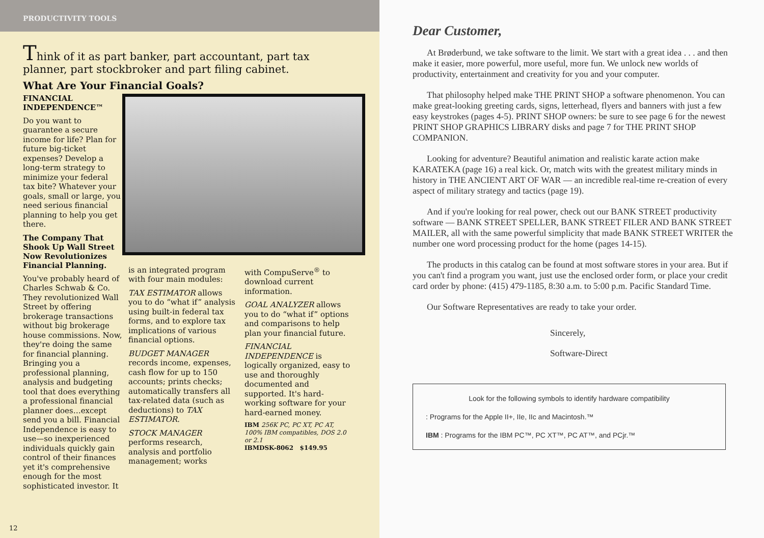PRODUCTIVITY TOOLS
Think of it as part banker, part accountant, part tax planner, part stockbroker and part filing cabinet.
What Are Your Financial Goals?
FINANCIAL INDEPENDENCE™
Do you want to guarantee a secure income for life? Plan for future big-ticket expenses? Develop a long-term strategy to minimize your federal tax bite? Whatever your goals, small or large, you need serious financial planning to help you get there.
The Company That Shook Up Wall Street Now Revolutionizes Financial Planning.
You've probably heard of Charles Schwab & Co. They revolutionized Wall Street by offering brokerage transactions without big brokerage house commissions. Now, they're doing the same for financial planning. Bringing you a professional planning, analysis and budgeting tool that does everything a professional financial planner does…except send you a bill. Financial Independence is easy to use—so inexperienced individuals quickly gain control of their finances yet it's comprehensive enough for the most sophisticated investor. It
is an integrated program with four main modules:
TAX ESTIMATOR allows you to do “what if” analysis using built-in federal tax forms, and to explore tax implications of various financial options.
BUDGET MANAGER records income, expenses, cash flow for up to 150 accounts; prints checks; automatically transfers all tax-related data (such as deductions) to TAX ESTIMATOR.
STOCK MANAGER performs research, analysis and portfolio management; works
with CompuServe<sup>®</sup> to download current information.
GOAL ANALYZER allows you to do “what if” options and comparisons to help plan your financial future.
FINANCIAL INDEPENDENCE is logically organized, easy to use and thoroughly documented and supported. It's hard-working software for your hard-earned money.
IBM 256K PC, PC XT, PC AT, 100% IBM compatibles, DOS 2.0 or 2.1
IBMDSK-8062 $149.95
12
Dear Customer,
At Brøderbund, we take software to the limit. We start with a great idea . . . and then make it easier, more powerful, more useful, more fun. We unlock new worlds of productivity, entertainment and creativity for you and your computer.
That philosophy helped make THE PRINT SHOP a software phenomenon. You can make great-looking greeting cards, signs, letterhead, flyers and banners with just a few easy keystrokes (pages 4-5). PRINT SHOP owners: be sure to see page 6 for the newest PRINT SHOP GRAPHICS LIBRARY disks and page 7 for THE PRINT SHOP COMPANION.
Looking for adventure? Beautiful animation and realistic karate action make KARATEKA (page 16) a real kick. Or, match wits with the greatest military minds in history in THE ANCIENT ART OF WAR — an incredible real-time re-creation of every aspect of military strategy and tactics (page 19).
And if you're looking for real power, check out our BANK STREET productivity software — BANK STREET SPELLER, BANK STREET FILER AND BANK STREET MAILER, all with the same powerful simplicity that made BANK STREET WRITER the number one word processing product for the home (pages 14-15).
The products in this catalog can be found at most software stores in your area. But if you can't find a program you want, just use the enclosed order form, or place your credit card order by phone: (415) 479-1185, 8:30 a.m. to 5:00 p.m. Pacific Standard Time.
Our Software Representatives are ready to take your order.
Sincerely,
Software-Direct
Look for the following symbols to identify hardware compatibility
: Programs for the Apple II+, IIe, IIc and Macintosh.™
IBM : Programs for the IBM PC™, PC XT™, PC AT™, and PCjr.™